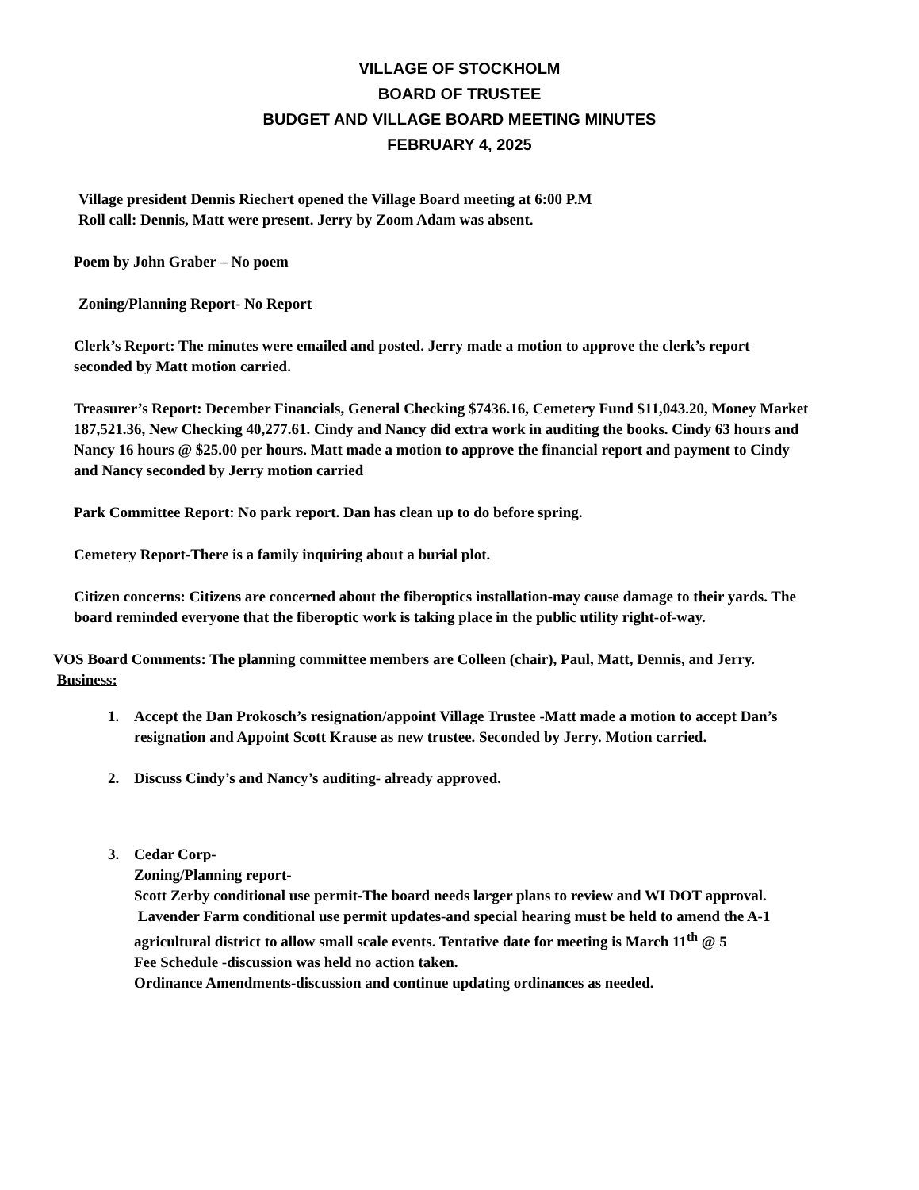VILLAGE OF STOCKHOLM
BOARD OF TRUSTEE
BUDGET AND VILLAGE BOARD MEETING MINUTES
FEBRUARY 4, 2025
Village president Dennis Riechert opened the Village Board meeting at 6:00 P.M
Roll call: Dennis, Matt were present. Jerry by Zoom Adam was absent.
Poem by John Graber – No poem
Zoning/Planning Report- No Report
Clerk’s Report: The minutes were emailed and posted. Jerry made a motion to approve the clerk’s report seconded by Matt motion carried.
Treasurer’s Report: December Financials, General Checking $7436.16, Cemetery Fund $11,043.20, Money Market 187,521.36, New Checking 40,277.61. Cindy and Nancy did extra work in auditing the books. Cindy 63 hours and Nancy 16 hours @ $25.00 per hours. Matt made a motion to approve the financial report and payment to Cindy and Nancy seconded by Jerry motion carried
Park Committee Report: No park report. Dan has clean up to do before spring.
Cemetery Report-There is a family inquiring about a burial plot.
Citizen concerns: Citizens are concerned about the fiberoptics installation-may cause damage to their yards. The board reminded everyone that the fiberoptic work is taking place in the public utility right-of-way.
VOS Board Comments: The planning committee members are Colleen (chair), Paul, Matt, Dennis, and Jerry.
Business:
1. Accept the Dan Prokosch’s resignation/appoint Village Trustee -Matt made a motion to accept Dan’s resignation and Appoint Scott Krause as new trustee. Seconded by Jerry. Motion carried.
2. Discuss Cindy’s and Nancy’s auditing- already approved.
3. Cedar Corp-
Zoning/Planning report-
Scott Zerby conditional use permit-The board needs larger plans to review and WI DOT approval.
Lavender Farm conditional use permit updates-and special hearing must be held to amend the A-1 agricultural district to allow small scale events. Tentative date for meeting is March 11<sup>th</sup> @ 5
Fee Schedule -discussion was held no action taken.
Ordinance Amendments-discussion and continue updating ordinances as needed.